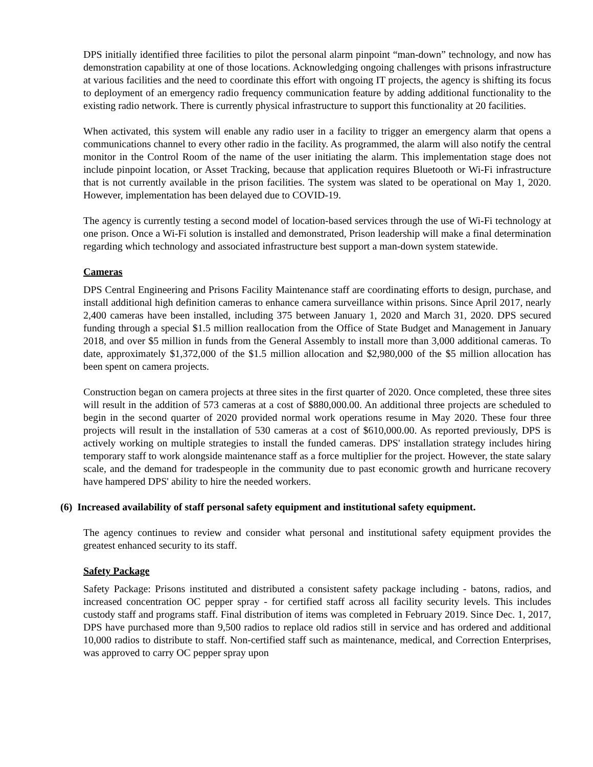DPS initially identified three facilities to pilot the personal alarm pinpoint “man-down” technology, and now has demonstration capability at one of those locations. Acknowledging ongoing challenges with prisons infrastructure at various facilities and the need to coordinate this effort with ongoing IT projects, the agency is shifting its focus to deployment of an emergency radio frequency communication feature by adding additional functionality to the existing radio network. There is currently physical infrastructure to support this functionality at 20 facilities.
When activated, this system will enable any radio user in a facility to trigger an emergency alarm that opens a communications channel to every other radio in the facility. As programmed, the alarm will also notify the central monitor in the Control Room of the name of the user initiating the alarm. This implementation stage does not include pinpoint location, or Asset Tracking, because that application requires Bluetooth or Wi-Fi infrastructure that is not currently available in the prison facilities. The system was slated to be operational on May 1, 2020. However, implementation has been delayed due to COVID-19.
The agency is currently testing a second model of location-based services through the use of Wi-Fi technology at one prison. Once a Wi-Fi solution is installed and demonstrated, Prison leadership will make a final determination regarding which technology and associated infrastructure best support a man-down system statewide.
Cameras
DPS Central Engineering and Prisons Facility Maintenance staff are coordinating efforts to design, purchase, and install additional high definition cameras to enhance camera surveillance within prisons. Since April 2017, nearly 2,400 cameras have been installed, including 375 between January 1, 2020 and March 31, 2020. DPS secured funding through a special $1.5 million reallocation from the Office of State Budget and Management in January 2018, and over $5 million in funds from the General Assembly to install more than 3,000 additional cameras. To date, approximately $1,372,000 of the $1.5 million allocation and $2,980,000 of the $5 million allocation has been spent on camera projects.
Construction began on camera projects at three sites in the first quarter of 2020. Once completed, these three sites will result in the addition of 573 cameras at a cost of $880,000.00. An additional three projects are scheduled to begin in the second quarter of 2020 provided normal work operations resume in May 2020. These four three projects will result in the installation of 530 cameras at a cost of $610,000.00. As reported previously, DPS is actively working on multiple strategies to install the funded cameras. DPS' installation strategy includes hiring temporary staff to work alongside maintenance staff as a force multiplier for the project. However, the state salary scale, and the demand for tradespeople in the community due to past economic growth and hurricane recovery have hampered DPS' ability to hire the needed workers.
(6) Increased availability of staff personal safety equipment and institutional safety equipment.
The agency continues to review and consider what personal and institutional safety equipment provides the greatest enhanced security to its staff.
Safety Package
Safety Package: Prisons instituted and distributed a consistent safety package including - batons, radios, and increased concentration OC pepper spray - for certified staff across all facility security levels. This includes custody staff and programs staff. Final distribution of items was completed in February 2019. Since Dec. 1, 2017, DPS have purchased more than 9,500 radios to replace old radios still in service and has ordered and additional 10,000 radios to distribute to staff. Non-certified staff such as maintenance, medical, and Correction Enterprises, was approved to carry OC pepper spray upon